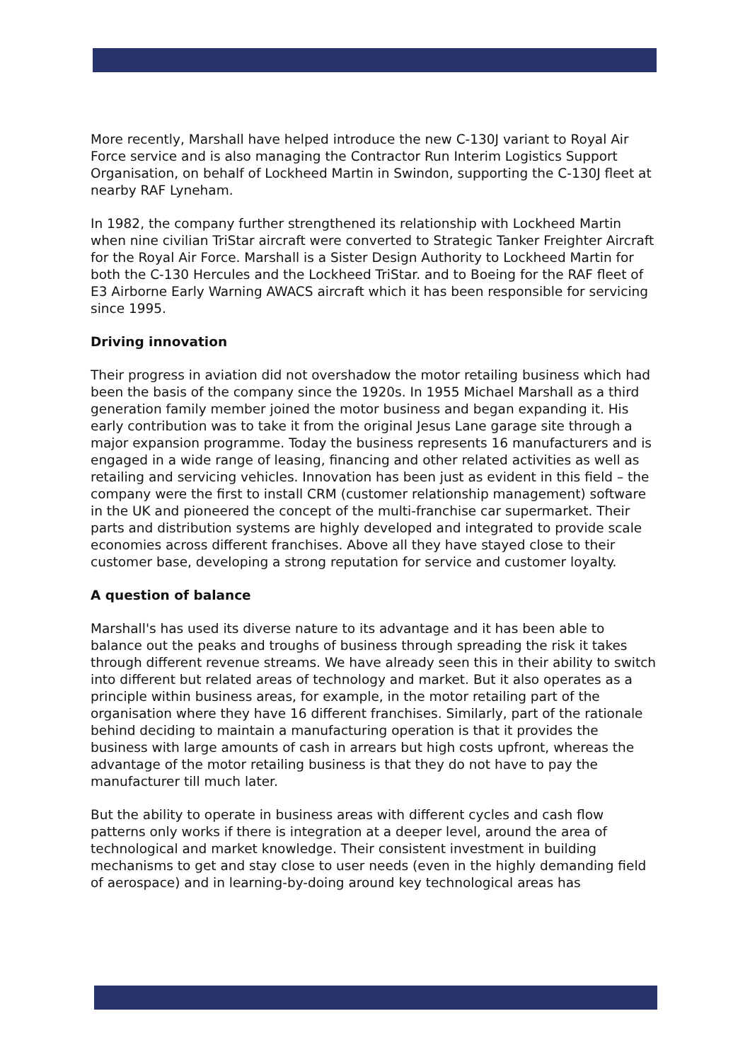More recently, Marshall have helped introduce the new C-130J variant to Royal Air Force service and is also managing the Contractor Run Interim Logistics Support Organisation, on behalf of Lockheed Martin in Swindon, supporting the C-130J fleet at nearby RAF Lyneham.
In 1982, the company further strengthened its relationship with Lockheed Martin when nine civilian TriStar aircraft were converted to Strategic Tanker Freighter Aircraft for the Royal Air Force. Marshall is a Sister Design Authority to Lockheed Martin for both the C-130 Hercules and the Lockheed TriStar. and to Boeing for the RAF fleet of E3 Airborne Early Warning AWACS aircraft which it has been responsible for servicing since 1995.
Driving innovation
Their progress in aviation did not overshadow the motor retailing business which had been the basis of the company since the 1920s. In 1955 Michael Marshall as a third generation family member joined the motor business and began expanding it. His early contribution was to take it from the original Jesus Lane garage site through a major expansion programme. Today the business represents 16 manufacturers and is engaged in a wide range of leasing, financing and other related activities as well as retailing and servicing vehicles. Innovation has been just as evident in this field – the company were the first to install CRM (customer relationship management) software in the UK and pioneered the concept of the multi-franchise car supermarket. Their parts and distribution systems are highly developed and integrated to provide scale economies across different franchises. Above all they have stayed close to their customer base, developing a strong reputation for service and customer loyalty.
A question of balance
Marshall's has used its diverse nature to its advantage and it has been able to balance out the peaks and troughs of business through spreading the risk it takes through different revenue streams. We have already seen this in their ability to switch into different but related areas of technology and market. But it also operates as a principle within business areas, for example, in the motor retailing part of the organisation where they have 16 different franchises. Similarly, part of the rationale behind deciding to maintain a manufacturing operation is that it provides the business with large amounts of cash in arrears but high costs upfront, whereas the advantage of the motor retailing business is that they do not have to pay the manufacturer till much later.
But the ability to operate in business areas with different cycles and cash flow patterns only works if there is integration at a deeper level, around the area of technological and market knowledge. Their consistent investment in building mechanisms to get and stay close to user needs (even in the highly demanding field of aerospace) and in learning-by-doing around key technological areas has